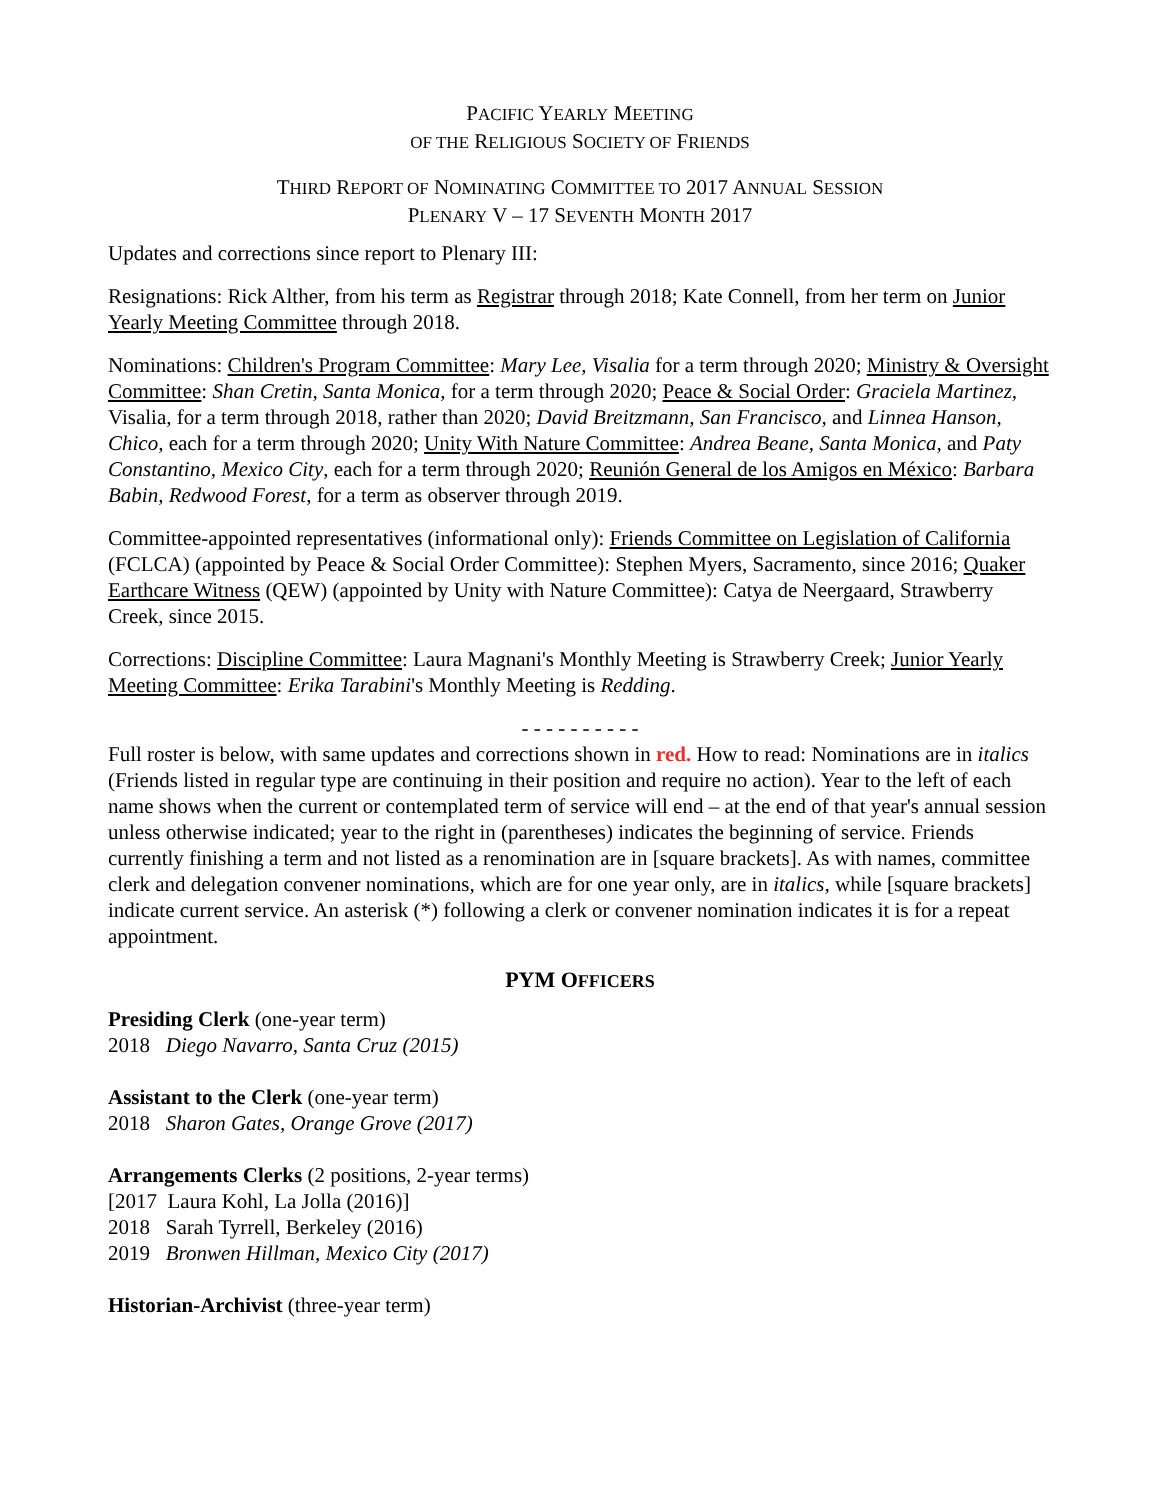PACIFIC YEARLY MEETING
OF THE RELIGIOUS SOCIETY OF FRIENDS
THIRD REPORT OF NOMINATING COMMITTEE TO 2017 ANNUAL SESSION
PLENARY V – 17 SEVENTH MONTH 2017
Updates and corrections since report to Plenary III:
Resignations: Rick Alther, from his term as Registrar through 2018; Kate Connell, from her term on Junior Yearly Meeting Committee through 2018.
Nominations: Children's Program Committee: Mary Lee, Visalia for a term through 2020; Ministry & Oversight Committee: Shan Cretin, Santa Monica, for a term through 2020; Peace & Social Order: Graciela Martinez, Visalia, for a term through 2018, rather than 2020; David Breitzmann, San Francisco, and Linnea Hanson, Chico, each for a term through 2020; Unity With Nature Committee: Andrea Beane, Santa Monica, and Paty Constantino, Mexico City, each for a term through 2020; Reunión General de los Amigos en México: Barbara Babin, Redwood Forest, for a term as observer through 2019.
Committee-appointed representatives (informational only): Friends Committee on Legislation of California (FCLCA) (appointed by Peace & Social Order Committee): Stephen Myers, Sacramento, since 2016; Quaker Earthcare Witness (QEW) (appointed by Unity with Nature Committee): Catya de Neergaard, Strawberry Creek, since 2015.
Corrections: Discipline Committee: Laura Magnani's Monthly Meeting is Strawberry Creek; Junior Yearly Meeting Committee: Erika Tarabini's Monthly Meeting is Redding.
- - - - - - - - - -
Full roster is below, with same updates and corrections shown in red. How to read: Nominations are in italics (Friends listed in regular type are continuing in their position and require no action). Year to the left of each name shows when the current or contemplated term of service will end – at the end of that year's annual session unless otherwise indicated; year to the right in (parentheses) indicates the beginning of service. Friends currently finishing a term and not listed as a renomination are in [square brackets]. As with names, committee clerk and delegation convener nominations, which are for one year only, are in italics, while [square brackets] indicate current service. An asterisk (*) following a clerk or convener nomination indicates it is for a repeat appointment.
PYM OFFICERS
Presiding Clerk (one-year term)
2018 Diego Navarro, Santa Cruz (2015)
Assistant to the Clerk (one-year term)
2018 Sharon Gates, Orange Grove (2017)
Arrangements Clerks (2 positions, 2-year terms)
[2017 Laura Kohl, La Jolla (2016)]
2018 Sarah Tyrrell, Berkeley (2016)
2019 Bronwen Hillman, Mexico City (2017)
Historian-Archivist (three-year term)